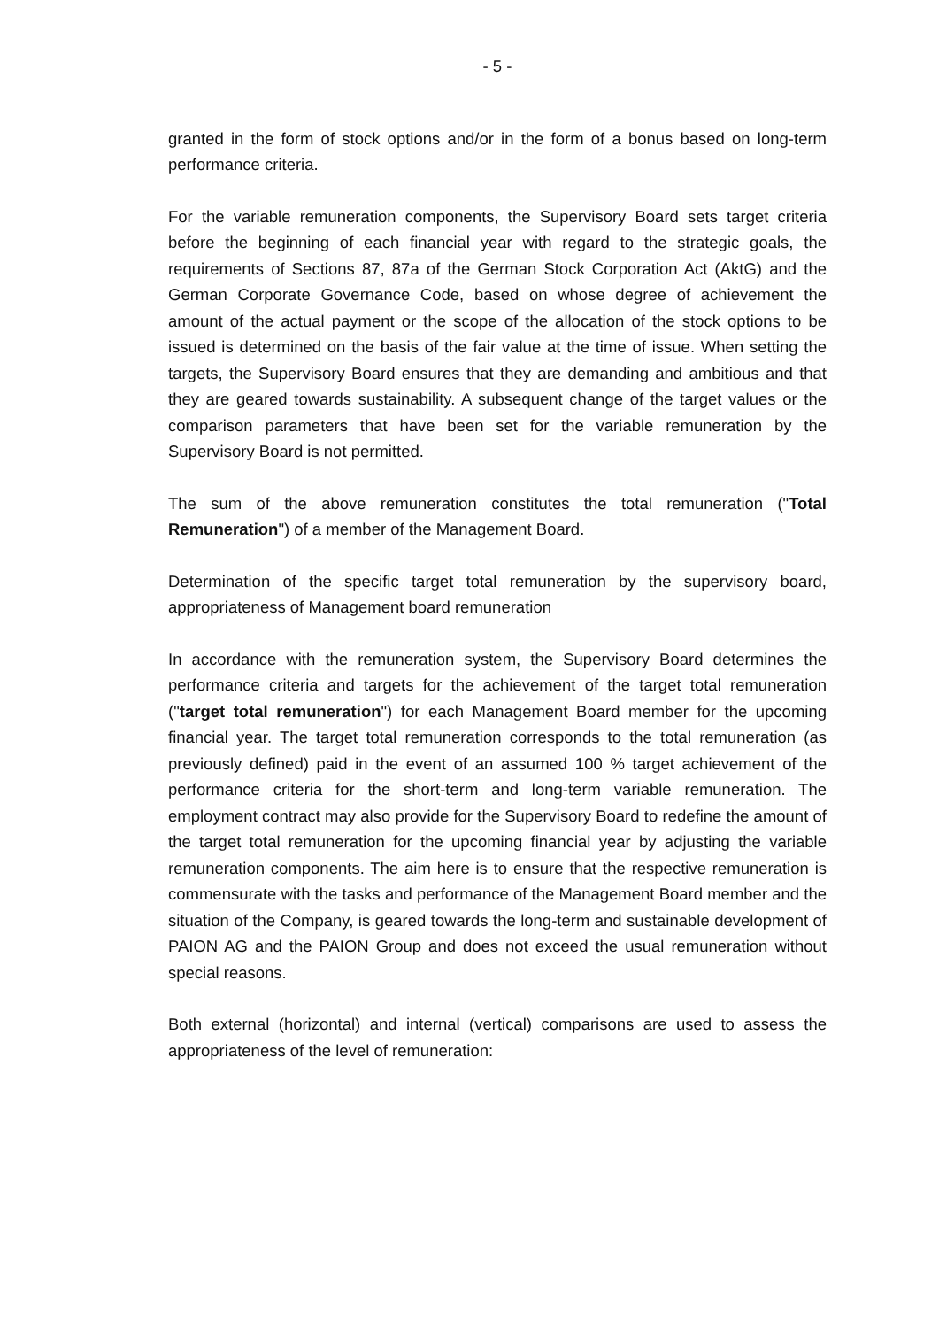- 5 -
granted in the form of stock options and/or in the form of a bonus based on long-term performance criteria.
For the variable remuneration components, the Supervisory Board sets target criteria before the beginning of each financial year with regard to the strategic goals, the requirements of Sections 87, 87a of the German Stock Corporation Act (AktG) and the German Corporate Governance Code, based on whose degree of achievement the amount of the actual payment or the scope of the allocation of the stock options to be issued is determined on the basis of the fair value at the time of issue. When setting the targets, the Supervisory Board ensures that they are demanding and ambitious and that they are geared towards sustainability. A subsequent change of the target values or the comparison parameters that have been set for the variable remuneration by the Supervisory Board is not permitted.
The sum of the above remuneration constitutes the total remuneration ("Total Remuneration") of a member of the Management Board.
Determination of the specific target total remuneration by the supervisory board, appropriateness of Management board remuneration
In accordance with the remuneration system, the Supervisory Board determines the performance criteria and targets for the achievement of the target total remuneration ("target total remuneration") for each Management Board member for the upcoming financial year. The target total remuneration corresponds to the total remuneration (as previously defined) paid in the event of an assumed 100 % target achievement of the performance criteria for the short-term and long-term variable remuneration. The employment contract may also provide for the Supervisory Board to redefine the amount of the target total remuneration for the upcoming financial year by adjusting the variable remuneration components. The aim here is to ensure that the respective remuneration is commensurate with the tasks and performance of the Management Board member and the situation of the Company, is geared towards the long-term and sustainable development of PAION AG and the PAION Group and does not exceed the usual remuneration without special reasons.
Both external (horizontal) and internal (vertical) comparisons are used to assess the appropriateness of the level of remuneration: